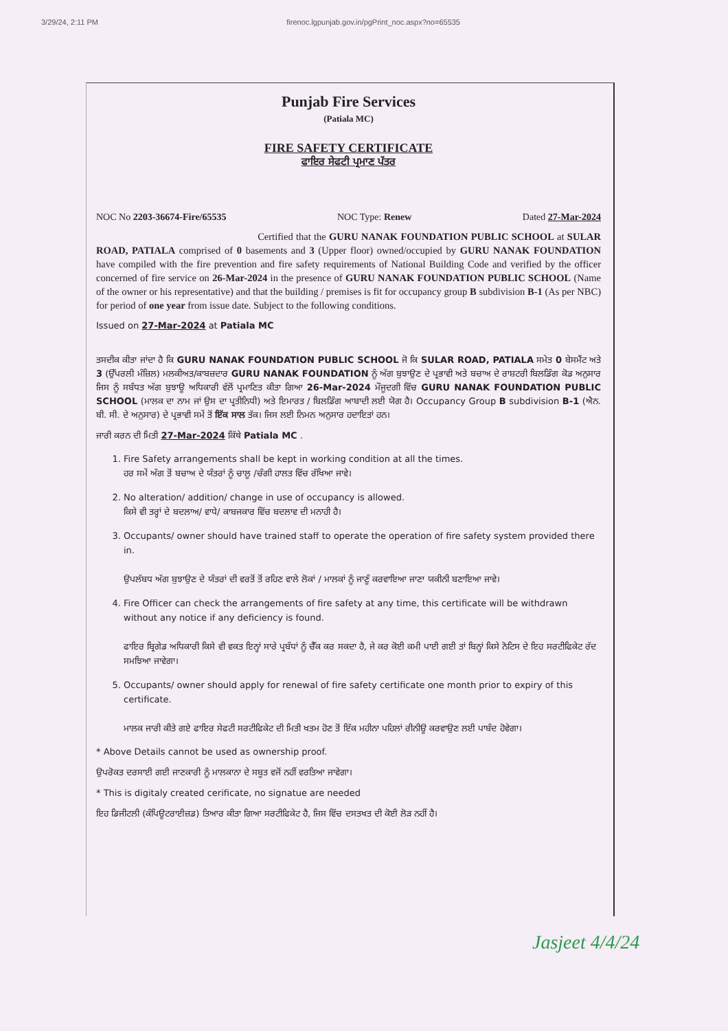3/29/24, 2:11 PM firenoc.lgpunjab.gov.in/pgPrint_noc.aspx?no=65535
Punjab Fire Services
(Patiala MC)
FIRE SAFETY CERTIFICATE
ਫਾਇਰ ਸੇਫਟੀ ਪ੍ਰਮਾਣ ਪੱਤਰ
NOC No 2203-36674-Fire/65535 NOC Type: Renew Dated 27-Mar-2024
Certified that the GURU NANAK FOUNDATION PUBLIC SCHOOL at SULAR ROAD, PATIALA comprised of 0 basements and 3 (Upper floor) owned/occupied by GURU NANAK FOUNDATION have compiled with the fire prevention and fire safety requirements of National Building Code and verified by the officer concerned of fire service on 26-Mar-2024 in the presence of GURU NANAK FOUNDATION PUBLIC SCHOOL (Name of the owner or his representative) and that the building / premises is fit for occupancy group B subdivision B-1 (As per NBC) for period of one year from issue date. Subject to the following conditions.
Issued on 27-Mar-2024 at Patiala MC
ਤਸਦੀਕ ਕੀਤਾ ਜਾਂਦਾ ਹੈ ਕਿ GURU NANAK FOUNDATION PUBLIC SCHOOL ਜੋ ਕਿ SULAR ROAD, PATIALA ਸਮੇਤ 0 ਬੇਸਮੈਂਟ ਅਤੇ 3 (ਉੱਪਰਲੀ ਮੰਜ਼ਿਲ) ਮਲਕੀਅਤ/ਕਾਬਜ਼ਦਾਰ GURU NANAK FOUNDATION ਨੂੰ ਅੱਗ ਬੁਝਾਉਣ ਦੇ ਪ੍ਰਭਾਵੀ ਅਤੇ ਬਚਾਅ ਦੇ ਰਾਸ਼ਟਰੀ ਬਿਲਡਿੰਗ ਕੋਡ ਅਨੁਸਾਰ ਜਿਸ ਨੂੰ ਸਬੰਧਤ ਅੱਗ ਬੁਝਾਊ ਅਧਿਕਾਰੀ ਵੱਲੋਂ ਪ੍ਰਮਾਣਿਤ ਕੀਤਾ ਗਿਆ 26-Mar-2024 ਮੌਜੂਦਗੀ ਵਿੱਚ GURU NANAK FOUNDATION PUBLIC SCHOOL (ਮਾਲਕ ਦਾ ਨਾਮ ਜਾਂ ਉਸ ਦਾ ਪ੍ਰਤੀਨਿਧੀ) ਅਤੇ ਇਮਾਰਤ / ਬਿਲਡਿੰਗ ਆਬਾਦੀ ਲਈ ਯੋਗ ਹੈ। Occupancy Group B subdivision B-1 (ਐਨ. ਬੀ. ਸੀ. ਦੇ ਅਨੁਸਾਰ) ਦੇ ਪ੍ਰਭਾਵੀ ਸਮੇਂ ਤੋਂ ਇੱਕ ਸਾਲ ਤੱਕ। ਜਿਸ ਲਈ ਨਿਮਨ ਅਨੁਸਾਰ ਹਦਾਇਤਾਂ ਹਨ।
ਜਾਰੀ ਕਰਨ ਦੀ ਮਿਤੀ 27-Mar-2024 ਕਿੱਥੇ Patiala MC .
1. Fire Safety arrangements shall be kept in working condition at all the times.
ਹਰ ਸਮੇਂ ਅੱਗ ਤੋਂ ਬਚਾਅ ਦੇ ਯੰਤਰਾਂ ਨੂੰ ਚਾਲੂ /ਚੰਗੀ ਹਾਲਤ ਵਿੱਚ ਰੱਖਿਆ ਜਾਵੇ।
2. No alteration/ addition/ change in use of occupancy is allowed.
ਕਿਸੇ ਵੀ ਤਰ੍ਹਾਂ ਦੇ ਬਦਲਾਅ/ ਵਾਧੇ/ ਕਾਬਜਕਾਰ ਵਿੱਚ ਬਦਲਾਵ ਦੀ ਮਨਾਹੀ ਹੈ।
3. Occupants/ owner should have trained staff to operate the operation of fire safety system provided there in.
ਉਪਲੱਬਧ ਅੱਗ ਬੁਝਾਉਣ ਦੇ ਯੰਤਰਾਂ ਦੀ ਵਰਤੋਂ ਤੋਂ ਰਹਿਣ ਵਾਲੇ ਲੋਕਾਂ / ਮਾਲਕਾਂ ਨੂੰ ਜਾਣੂੰ ਕਰਵਾਇਆ ਜਾਣਾ ਯਕੀਨੀ ਬਣਾਇਆ ਜਾਵੇ।
4. Fire Officer can check the arrangements of fire safety at any time, this certificate will be withdrawn without any notice if any deficiency is found.
ਫਾਇਰ ਬ੍ਰਿਗੇਡ ਅਧਿਕਾਰੀ ਕਿਸੇ ਵੀ ਵਕਤ ਇਨ੍ਹਾਂ ਸਾਰੇ ਪ੍ਰਬੰਧਾਂ ਨੂੰ ਚੈੱਕ ਕਰ ਸਕਦਾ ਹੈ, ਜੇ ਕਰ ਕੋਈ ਕਮੀ ਪਾਈ ਗਈ ਤਾਂ ਬਿਨ੍ਹਾਂ ਕਿਸੇ ਨੋਟਿਸ ਦੇ ਇਹ ਸਰਟੀਫਿਕੇਟ ਰੱਦ ਸਮਝਿਆ ਜਾਵੇਗਾ।
5. Occupants/ owner should apply for renewal of fire safety certificate one month prior to expiry of this certificate.
ਮਾਲਕ ਜਾਰੀ ਕੀਤੇ ਗਏ ਫਾਇਰ ਸੇਫਟੀ ਸਰਟੀਫਿਕੇਟ ਦੀ ਮਿਤੀ ਖਤਮ ਹੋਣ ਤੋਂ ਇੱਕ ਮਹੀਨਾ ਪਹਿਲਾਂ ਰੀਨੀਊ ਕਰਵਾਉਣ ਲਈ ਪਾਬੰਦ ਹੋਵੇਗਾ।
* Above Details cannot be used as ownership proof.
ਉਪਰੋਕਤ ਦਰਸਾਈ ਗਈ ਜਾਣਕਾਰੀ ਨੂੰ ਮਾਲਕਾਨਾ ਦੇ ਸਬੂਤ ਵਜੋਂ ਨਹੀਂ ਵਰਤਿਆ ਜਾਵੇਗਾ।
* This is digitaly created cerificate, no signatue are needed
ਇਹ ਡਿਜੀਟਲੀ (ਕੰਪਿਊਟਰਾਈਜ਼ਡ) ਤਿਆਰ ਕੀਤਾ ਗਿਆ ਸਰਟੀਫਿਕੇਟ ਹੈ, ਜਿਸ ਵਿੱਚ ਦਸਤਖਤ ਦੀ ਕੋਈ ਲੋੜ ਨਹੀਂ ਹੈ।
Jasjeet 4/4/24